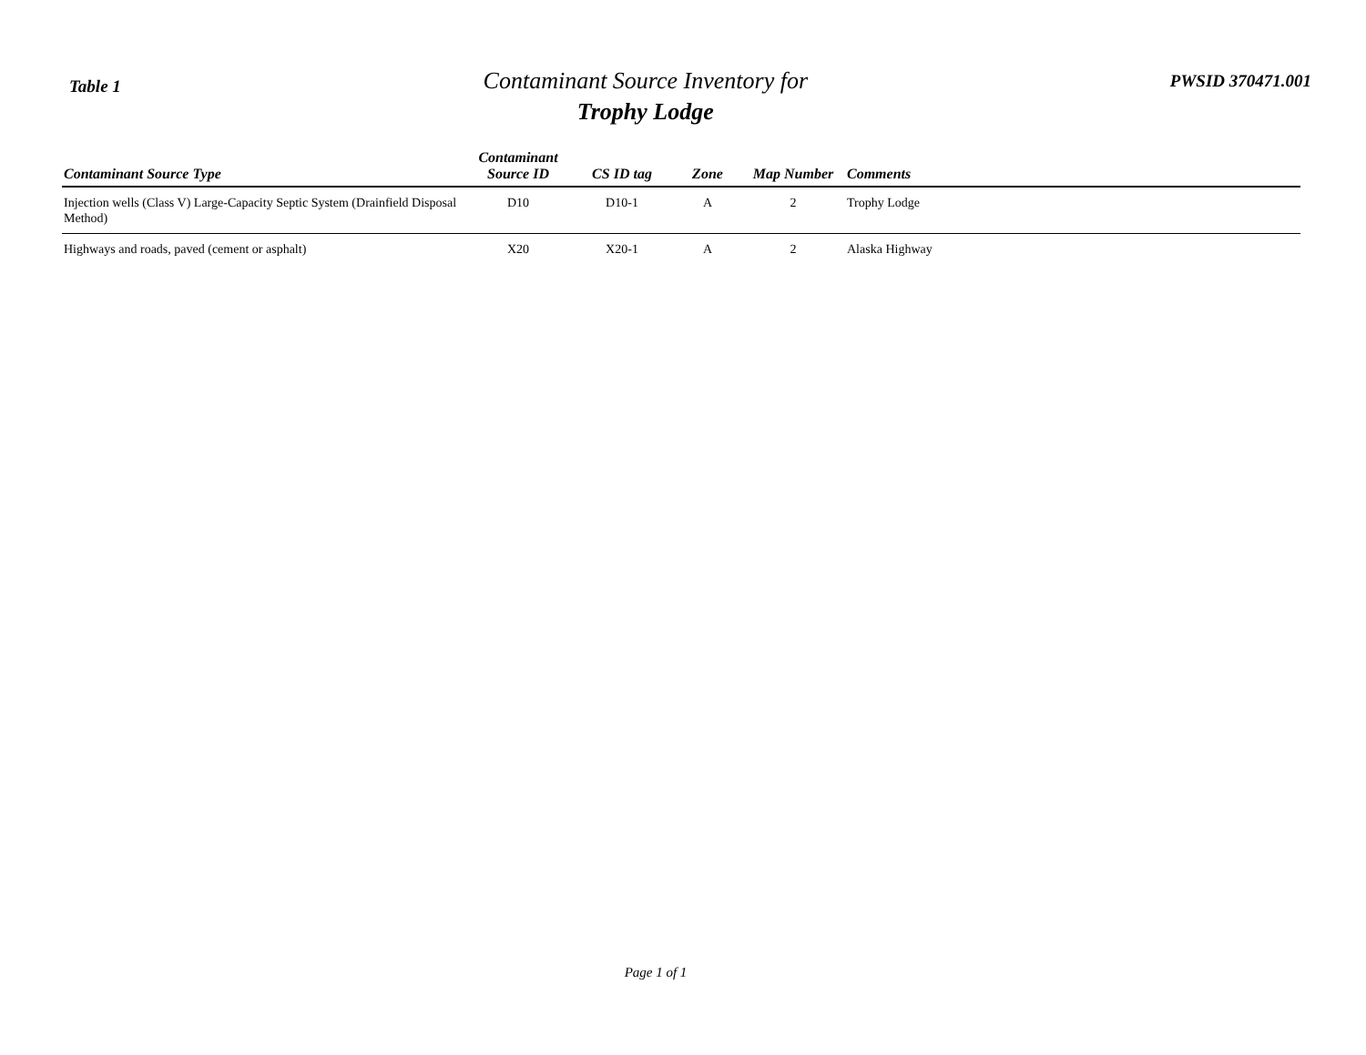Table 1
Contaminant Source Inventory for
Trophy Lodge
PWSID 370471.001
| Contaminant Source Type | Contaminant Source ID | CS ID tag | Zone | Map Number | Comments |
| --- | --- | --- | --- | --- | --- |
| Injection wells (Class V) Large-Capacity Septic System (Drainfield Disposal Method) | D10 | D10-1 | A | 2 | Trophy Lodge |
| Highways and roads, paved (cement or asphalt) | X20 | X20-1 | A | 2 | Alaska Highway |
Page 1 of 1